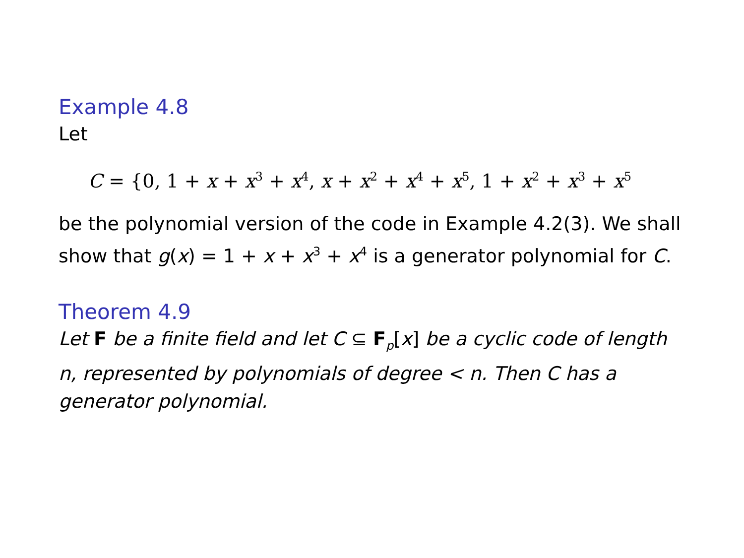Example 4.8
Let
C = {0, 1 + x + x<sup>3</sup> + x<sup>4</sup>, x + x<sup>2</sup> + x<sup>4</sup> + x<sup>5</sup>, 1 + x<sup>2</sup> + x<sup>3</sup> + x<sup>5</sup>
be the polynomial version of the code in Example 4.2(3). We shall show that g(x) = 1 + x + x<sup>3</sup> + x<sup>4</sup> is a generator polynomial for C.
Theorem 4.9
Let F be a finite field and let C ⊆ F<sub>p</sub>[x] be a cyclic code of length n, represented by polynomials of degree < n. Then C has a generator polynomial.